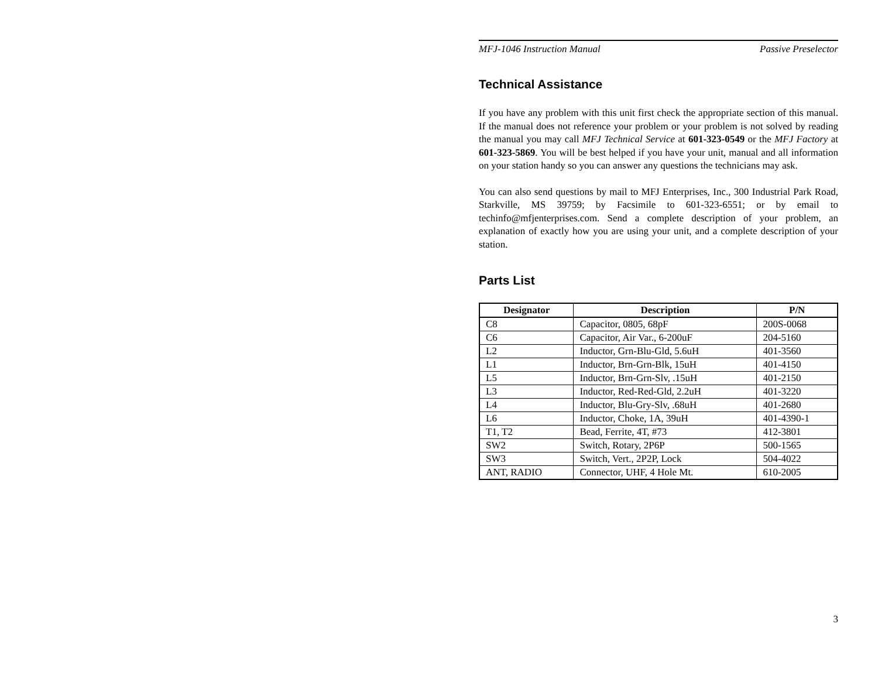MFJ-1046 Instruction Manual Passive Preselector
Technical Assistance
If you have any problem with this unit first check the appropriate section of this manual. If the manual does not reference your problem or your problem is not solved by reading the manual you may call MFJ Technical Service at 601-323-0549 or the MFJ Factory at 601-323-5869. You will be best helped if you have your unit, manual and all information on your station handy so you can answer any questions the technicians may ask.
You can also send questions by mail to MFJ Enterprises, Inc., 300 Industrial Park Road, Starkville, MS 39759; by Facsimile to 601-323-6551; or by email to techinfo@mfjenterprises.com. Send a complete description of your problem, an explanation of exactly how you are using your unit, and a complete description of your station.
Parts List
| Designator | Description | P/N |
| --- | --- | --- |
| C8 | Capacitor, 0805, 68pF | 200S-0068 |
| C6 | Capacitor, Air Var., 6-200uF | 204-5160 |
| L2 | Inductor, Grn-Blu-Gld, 5.6uH | 401-3560 |
| L1 | Inductor, Brn-Grn-Blk, 15uH | 401-4150 |
| L5 | Inductor, Brn-Grn-Slv, .15uH | 401-2150 |
| L3 | Inductor, Red-Red-Gld, 2.2uH | 401-3220 |
| L4 | Inductor, Blu-Gry-Slv, .68uH | 401-2680 |
| L6 | Inductor, Choke, 1A, 39uH | 401-4390-1 |
| T1, T2 | Bead, Ferrite, 4T, #73 | 412-3801 |
| SW2 | Switch, Rotary, 2P6P | 500-1565 |
| SW3 | Switch, Vert., 2P2P, Lock | 504-4022 |
| ANT, RADIO | Connector, UHF, 4 Hole Mt. | 610-2005 |
3